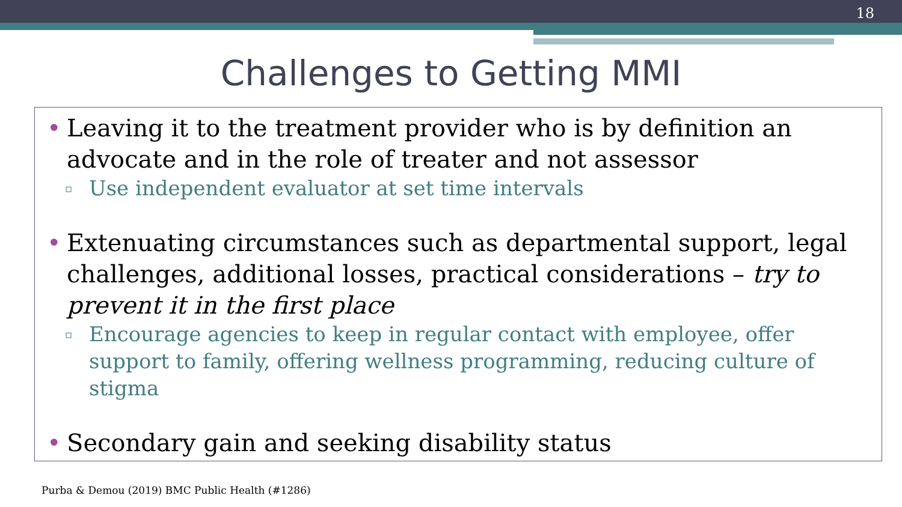18
Challenges to Getting MMI
• Leaving it to the treatment provider who is by definition an advocate and in the role of treater and not assessor
▫ Use independent evaluator at set time intervals
• Extenuating circumstances such as departmental support, legal challenges, additional losses, practical considerations – try to prevent it in the first place
▫ Encourage agencies to keep in regular contact with employee, offer support to family, offering wellness programming, reducing culture of stigma
• Secondary gain and seeking disability status
Purba & Demou (2019) BMC Public Health (#1286)